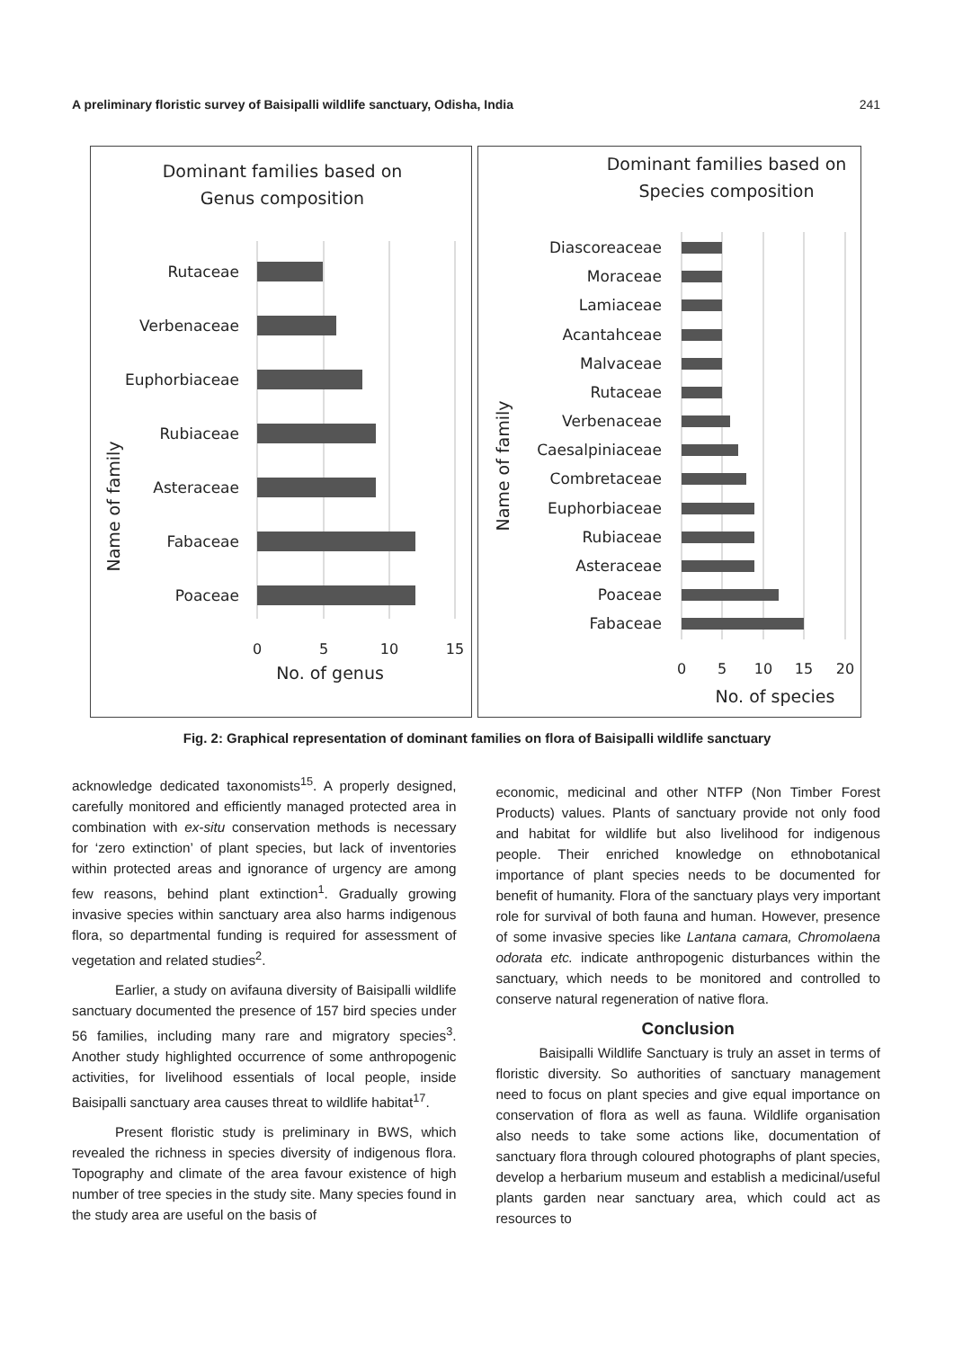A preliminary floristic survey of Baisipalli wildlife sanctuary, Odisha, India 241
Dominant families based on
Genus composition
Rutaceae
Verbenaceae
Euphorbiaceae
Rubiaceae
Asteraceae
Fabaceae
Poaceae
Name of family
0
5
10
15
No. of genus
Dominant families based on
Species composition
Diascoreaceae
Moraceae
Lamiaceae
Acantahceae
Malvaceae
Rutaceae
Verbenaceae
Caesalpiniaceae
Combretaceae
Euphorbiaceae
Rubiaceae
Asteraceae
Poaceae
Fabaceae
Name of family
0
5
10
15
20
No. of species
Fig. 2: Graphical representation of dominant families on flora of Baisipalli wildlife sanctuary
acknowledge dedicated taxonomists<sup>15</sup>. A properly designed, carefully monitored and efficiently managed protected area in combination with ex-situ conservation methods is necessary for ‘zero extinction’ of plant species, but lack of inventories within protected areas and ignorance of urgency are among few reasons, behind plant extinction<sup>1</sup>. Gradually growing invasive species within sanctuary area also harms indigenous flora, so departmental funding is required for assessment of vegetation and related studies<sup>2</sup>.
Earlier, a study on avifauna diversity of Baisipalli wildlife sanctuary documented the presence of 157 bird species under 56 families, including many rare and migratory species<sup>3</sup>. Another study highlighted occurrence of some anthropogenic activities, for livelihood essentials of local people, inside Baisipalli sanctuary area causes threat to wildlife habitat<sup>17</sup>.
Present floristic study is preliminary in BWS, which revealed the richness in species diversity of indigenous flora. Topography and climate of the area favour existence of high number of tree species in the study site. Many species found in the study area are useful on the basis of
economic, medicinal and other NTFP (Non Timber Forest Products) values. Plants of sanctuary provide not only food and habitat for wildlife but also livelihood for indigenous people. Their enriched knowledge on ethnobotanical importance of plant species needs to be documented for benefit of humanity. Flora of the sanctuary plays very important role for survival of both fauna and human. However, presence of some invasive species like Lantana camara, Chromolaena odorata etc. indicate anthropogenic disturbances within the sanctuary, which needs to be monitored and controlled to conserve natural regeneration of native flora.
Conclusion
Baisipalli Wildlife Sanctuary is truly an asset in terms of floristic diversity. So authorities of sanctuary management need to focus on plant species and give equal importance on conservation of flora as well as fauna. Wildlife organisation also needs to take some actions like, documentation of sanctuary flora through coloured photographs of plant species, develop a herbarium museum and establish a medicinal/useful plants garden near sanctuary area, which could act as resources to